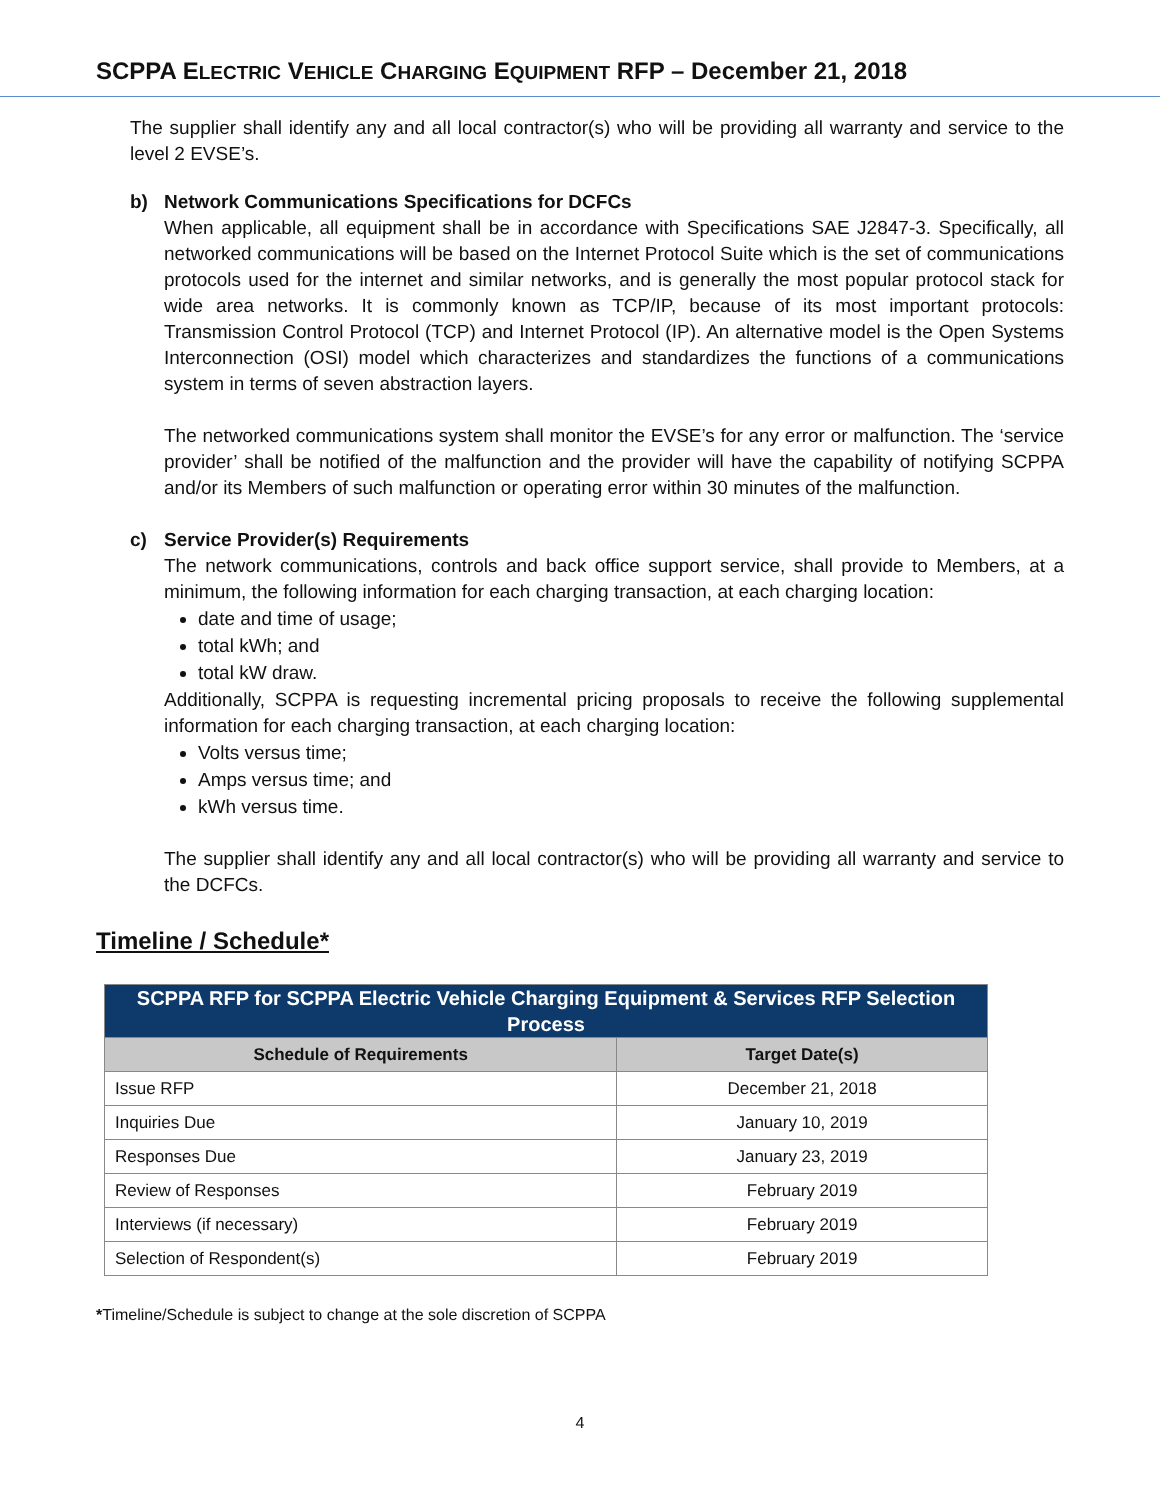SCPPA ELECTRIC VEHICLE CHARGING EQUIPMENT RFP – December 21, 2018
The supplier shall identify any and all local contractor(s) who will be providing all warranty and service to the level 2 EVSE’s.
b) Network Communications Specifications for DCFCs
When applicable, all equipment shall be in accordance with Specifications SAE J2847-3. Specifically, all networked communications will be based on the Internet Protocol Suite which is the set of communications protocols used for the internet and similar networks, and is generally the most popular protocol stack for wide area networks. It is commonly known as TCP/IP, because of its most important protocols: Transmission Control Protocol (TCP) and Internet Protocol (IP). An alternative model is the Open Systems Interconnection (OSI) model which characterizes and standardizes the functions of a communications system in terms of seven abstraction layers.
The networked communications system shall monitor the EVSE’s for any error or malfunction. The ‘service provider’ shall be notified of the malfunction and the provider will have the capability of notifying SCPPA and/or its Members of such malfunction or operating error within 30 minutes of the malfunction.
c) Service Provider(s) Requirements
The network communications, controls and back office support service, shall provide to Members, at a minimum, the following information for each charging transaction, at each charging location:
date and time of usage;
total kWh; and
total kW draw.
Additionally, SCPPA is requesting incremental pricing proposals to receive the following supplemental information for each charging transaction, at each charging location:
Volts versus time;
Amps versus time; and
kWh versus time.
The supplier shall identify any and all local contractor(s) who will be providing all warranty and service to the DCFCs.
Timeline / Schedule*
| SCPPA RFP for SCPPA Electric Vehicle Charging Equipment & Services RFP Selection Process | |
| --- | --- |
| Schedule of Requirements | Target Date(s) |
| Issue RFP | December 21, 2018 |
| Inquiries Due | January 10, 2019 |
| Responses Due | January 23, 2019 |
| Review of Responses | February 2019 |
| Interviews (if necessary) | February 2019 |
| Selection of Respondent(s) | February 2019 |
*Timeline/Schedule is subject to change at the sole discretion of SCPPA
4